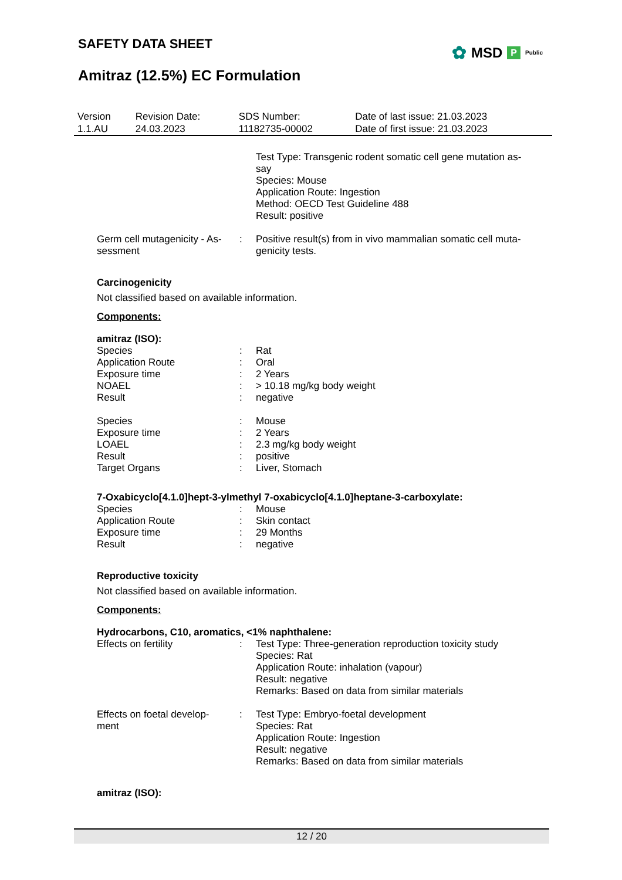SAFETY DATA SHEET
Amitraz (12.5%) EC Formulation
✿ MSD P Public
| Version 1.1.AU | Revision Date: 24.03.2023 | SDS Number: 11182735-00002 | Date of last issue: 21.03.2023 Date of first issue: 21.03.2023 |
| | | Test Type: Transgenic rodent somatic cell gene mutation as- say Species: Mouse Application Route: Ingestion Method: OECD Test Guideline 488 Result: positive |
| Germ cell mutagenicity - As- sessment | : | Positive result(s) from in vivo mammalian somatic cell muta- genicity tests. |
Carcinogenicity
Not classified based on available information.
Components:
amitraz (ISO):
| Species | : | Rat |
| Application Route | : | Oral |
| Exposure time | : | 2 Years |
| NOAEL | : | > 10.18 mg/kg body weight |
| Result | : | negative |
| Species | : | Mouse |
| Exposure time | : | 2 Years |
| LOAEL | : | 2.3 mg/kg body weight |
| Result | : | positive |
| Target Organs | : | Liver, Stomach |
7-Oxabicyclo[4.1.0]hept-3-ylmethyl 7-oxabicyclo[4.1.0]heptane-3-carboxylate:
| Species | : | Mouse |
| Application Route | : | Skin contact |
| Exposure time | : | 29 Months |
| Result | : | negative |
Reproductive toxicity
Not classified based on available information.
Components:
Hydrocarbons, C10, aromatics, <1% naphthalene:
| Effects on fertility | : | Test Type: Three-generation reproduction toxicity study Species: Rat Application Route: inhalation (vapour) Result: negative Remarks: Based on data from similar materials |
| Effects on foetal develop- ment | : | Test Type: Embryo-foetal development Species: Rat Application Route: Ingestion Result: negative Remarks: Based on data from similar materials |
amitraz (ISO):
12 / 20